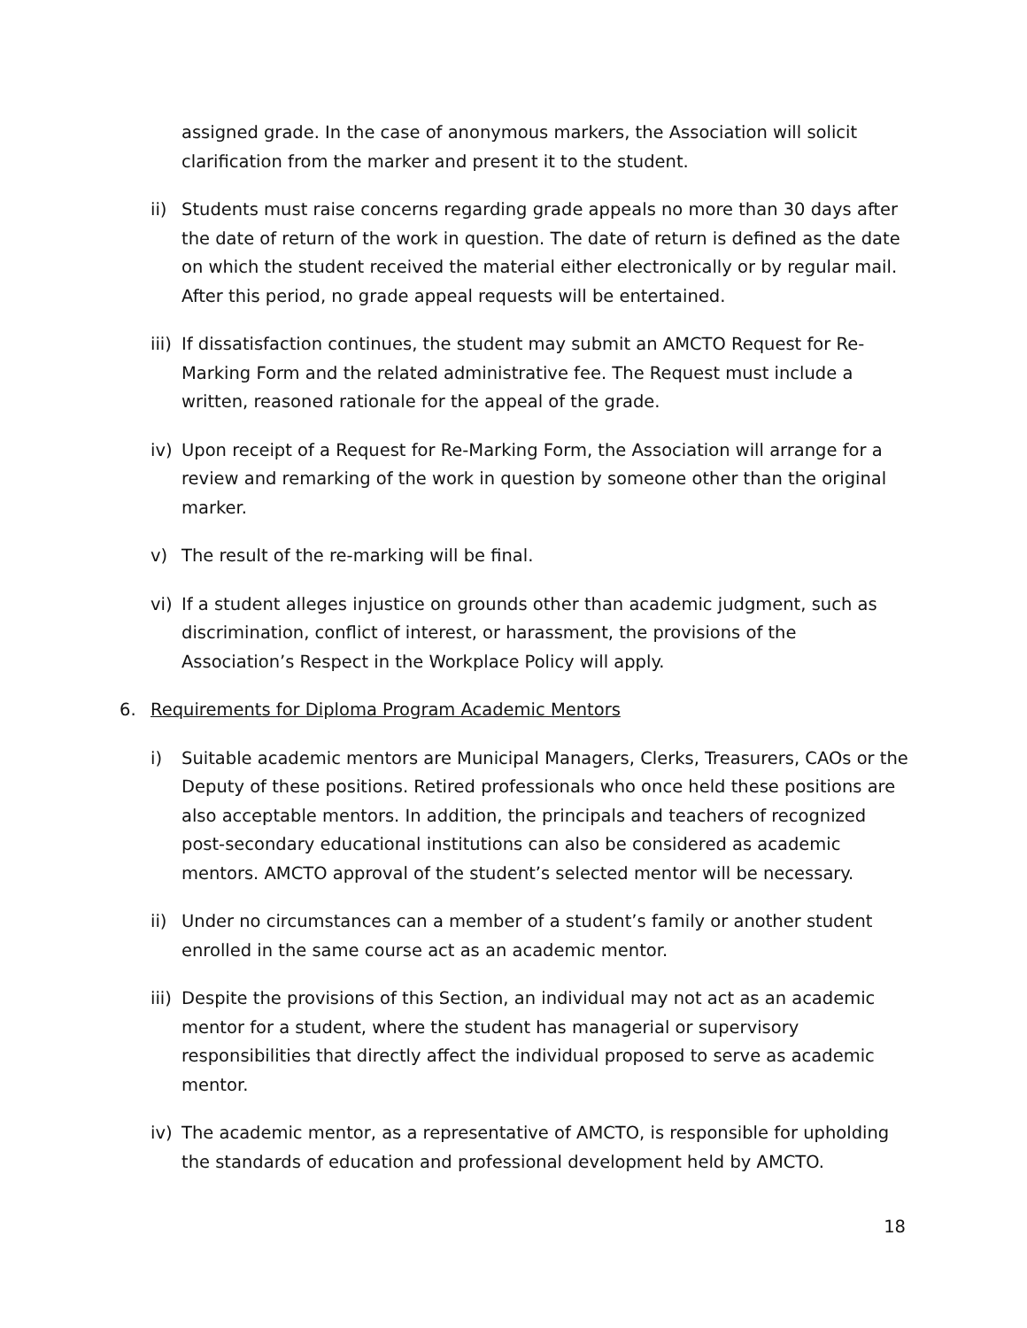assigned grade. In the case of anonymous markers, the Association will solicit clarification from the marker and present it to the student.
ii)
Students must raise concerns regarding grade appeals no more than 30 days after the date of return of the work in question. The date of return is defined as the date on which the student received the material either electronically or by regular mail. After this period, no grade appeal requests will be entertained.
iii)
If dissatisfaction continues, the student may submit an AMCTO Request for Re-Marking Form and the related administrative fee. The Request must include a written, reasoned rationale for the appeal of the grade.
iv)
Upon receipt of a Request for Re-Marking Form, the Association will arrange for a review and remarking of the work in question by someone other than the original marker.
v) The result of the re-marking will be final.
vi)
If a student alleges injustice on grounds other than academic judgment, such as discrimination, conflict of interest, or harassment, the provisions of the Association’s Respect in the Workplace Policy will apply.
6. Requirements for Diploma Program Academic Mentors
i) Suitable academic mentors are Municipal Managers, Clerks, Treasurers, CAOs or the Deputy of these positions. Retired professionals who once held these positions are also acceptable mentors. In addition, the principals and teachers of recognized post-secondary educational institutions can also be considered as academic mentors. AMCTO approval of the student’s selected mentor will be necessary.
ii)
Under no circumstances can a member of a student’s family or another student enrolled in the same course act as an academic mentor.
iii)
Despite the provisions of this Section, an individual may not act as an academic mentor for a student, where the student has managerial or supervisory responsibilities that directly affect the individual proposed to serve as academic mentor.
iv)
The academic mentor, as a representative of AMCTO, is responsible for upholding the standards of education and professional development held by AMCTO.
18